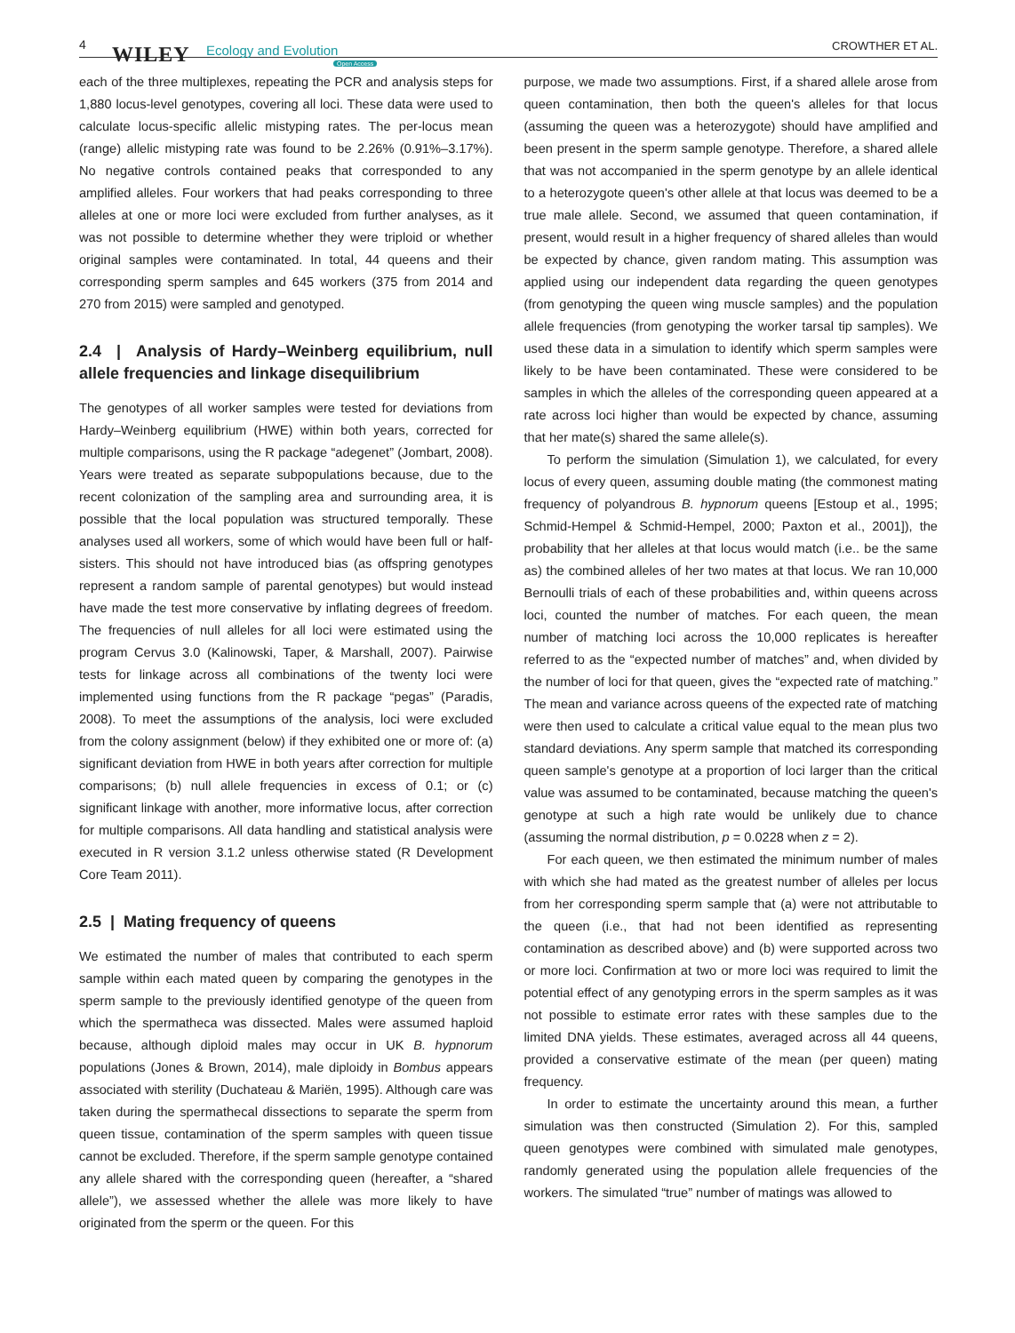4 WILEY Ecology and Evolution
Open Access
CROWTHER ET AL.
each of the three multiplexes, repeating the PCR and analysis steps for 1,880 locus-level genotypes, covering all loci. These data were used to calculate locus-specific allelic mistyping rates. The per-locus mean (range) allelic mistyping rate was found to be 2.26% (0.91%–3.17%). No negative controls contained peaks that corresponded to any amplified alleles. Four workers that had peaks corresponding to three alleles at one or more loci were excluded from further analyses, as it was not possible to determine whether they were triploid or whether original samples were contaminated. In total, 44 queens and their corresponding sperm samples and 645 workers (375 from 2014 and 270 from 2015) were sampled and genotyped.
2.4 | Analysis of Hardy–Weinberg equilibrium, null allele frequencies and linkage disequilibrium
The genotypes of all worker samples were tested for deviations from Hardy–Weinberg equilibrium (HWE) within both years, corrected for multiple comparisons, using the R package “adegenet” (Jombart, 2008). Years were treated as separate subpopulations because, due to the recent colonization of the sampling area and surrounding area, it is possible that the local population was structured temporally. These analyses used all workers, some of which would have been full or half-sisters. This should not have introduced bias (as offspring genotypes represent a random sample of parental genotypes) but would instead have made the test more conservative by inflating degrees of freedom. The frequencies of null alleles for all loci were estimated using the program Cervus 3.0 (Kalinowski, Taper, & Marshall, 2007). Pairwise tests for linkage across all combinations of the twenty loci were implemented using functions from the R package “pegas” (Paradis, 2008). To meet the assumptions of the analysis, loci were excluded from the colony assignment (below) if they exhibited one or more of: (a) significant deviation from HWE in both years after correction for multiple comparisons; (b) null allele frequencies in excess of 0.1; or (c) significant linkage with another, more informative locus, after correction for multiple comparisons. All data handling and statistical analysis were executed in R version 3.1.2 unless otherwise stated (R Development Core Team 2011).
2.5 | Mating frequency of queens
We estimated the number of males that contributed to each sperm sample within each mated queen by comparing the genotypes in the sperm sample to the previously identified genotype of the queen from which the spermatheca was dissected. Males were assumed haploid because, although diploid males may occur in UK B. hypnorum populations (Jones & Brown, 2014), male diploidy in Bombus appears associated with sterility (Duchateau & Mariën, 1995). Although care was taken during the spermathecal dissections to separate the sperm from queen tissue, contamination of the sperm samples with queen tissue cannot be excluded. Therefore, if the sperm sample genotype contained any allele shared with the corresponding queen (hereafter, a “shared allele”), we assessed whether the allele was more likely to have originated from the sperm or the queen. For this
purpose, we made two assumptions. First, if a shared allele arose from queen contamination, then both the queen's alleles for that locus (assuming the queen was a heterozygote) should have amplified and been present in the sperm sample genotype. Therefore, a shared allele that was not accompanied in the sperm genotype by an allele identical to a heterozygote queen's other allele at that locus was deemed to be a true male allele. Second, we assumed that queen contamination, if present, would result in a higher frequency of shared alleles than would be expected by chance, given random mating. This assumption was applied using our independent data regarding the queen genotypes (from genotyping the queen wing muscle samples) and the population allele frequencies (from genotyping the worker tarsal tip samples). We used these data in a simulation to identify which sperm samples were likely to be have been contaminated. These were considered to be samples in which the alleles of the corresponding queen appeared at a rate across loci higher than would be expected by chance, assuming that her mate(s) shared the same allele(s).
To perform the simulation (Simulation 1), we calculated, for every locus of every queen, assuming double mating (the commonest mating frequency of polyandrous B. hypnorum queens [Estoup et al., 1995; Schmid-Hempel & Schmid-Hempel, 2000; Paxton et al., 2001]), the probability that her alleles at that locus would match (i.e.. be the same as) the combined alleles of her two mates at that locus. We ran 10,000 Bernoulli trials of each of these probabilities and, within queens across loci, counted the number of matches. For each queen, the mean number of matching loci across the 10,000 replicates is hereafter referred to as the “expected number of matches” and, when divided by the number of loci for that queen, gives the “expected rate of matching.” The mean and variance across queens of the expected rate of matching were then used to calculate a critical value equal to the mean plus two standard deviations. Any sperm sample that matched its corresponding queen sample's genotype at a proportion of loci larger than the critical value was assumed to be contaminated, because matching the queen's genotype at such a high rate would be unlikely due to chance (assuming the normal distribution, p = 0.0228 when z = 2).
For each queen, we then estimated the minimum number of males with which she had mated as the greatest number of alleles per locus from her corresponding sperm sample that (a) were not attributable to the queen (i.e., that had not been identified as representing contamination as described above) and (b) were supported across two or more loci. Confirmation at two or more loci was required to limit the potential effect of any genotyping errors in the sperm samples as it was not possible to estimate error rates with these samples due to the limited DNA yields. These estimates, averaged across all 44 queens, provided a conservative estimate of the mean (per queen) mating frequency.
In order to estimate the uncertainty around this mean, a further simulation was then constructed (Simulation 2). For this, sampled queen genotypes were combined with simulated male genotypes, randomly generated using the population allele frequencies of the workers. The simulated “true” number of matings was allowed to